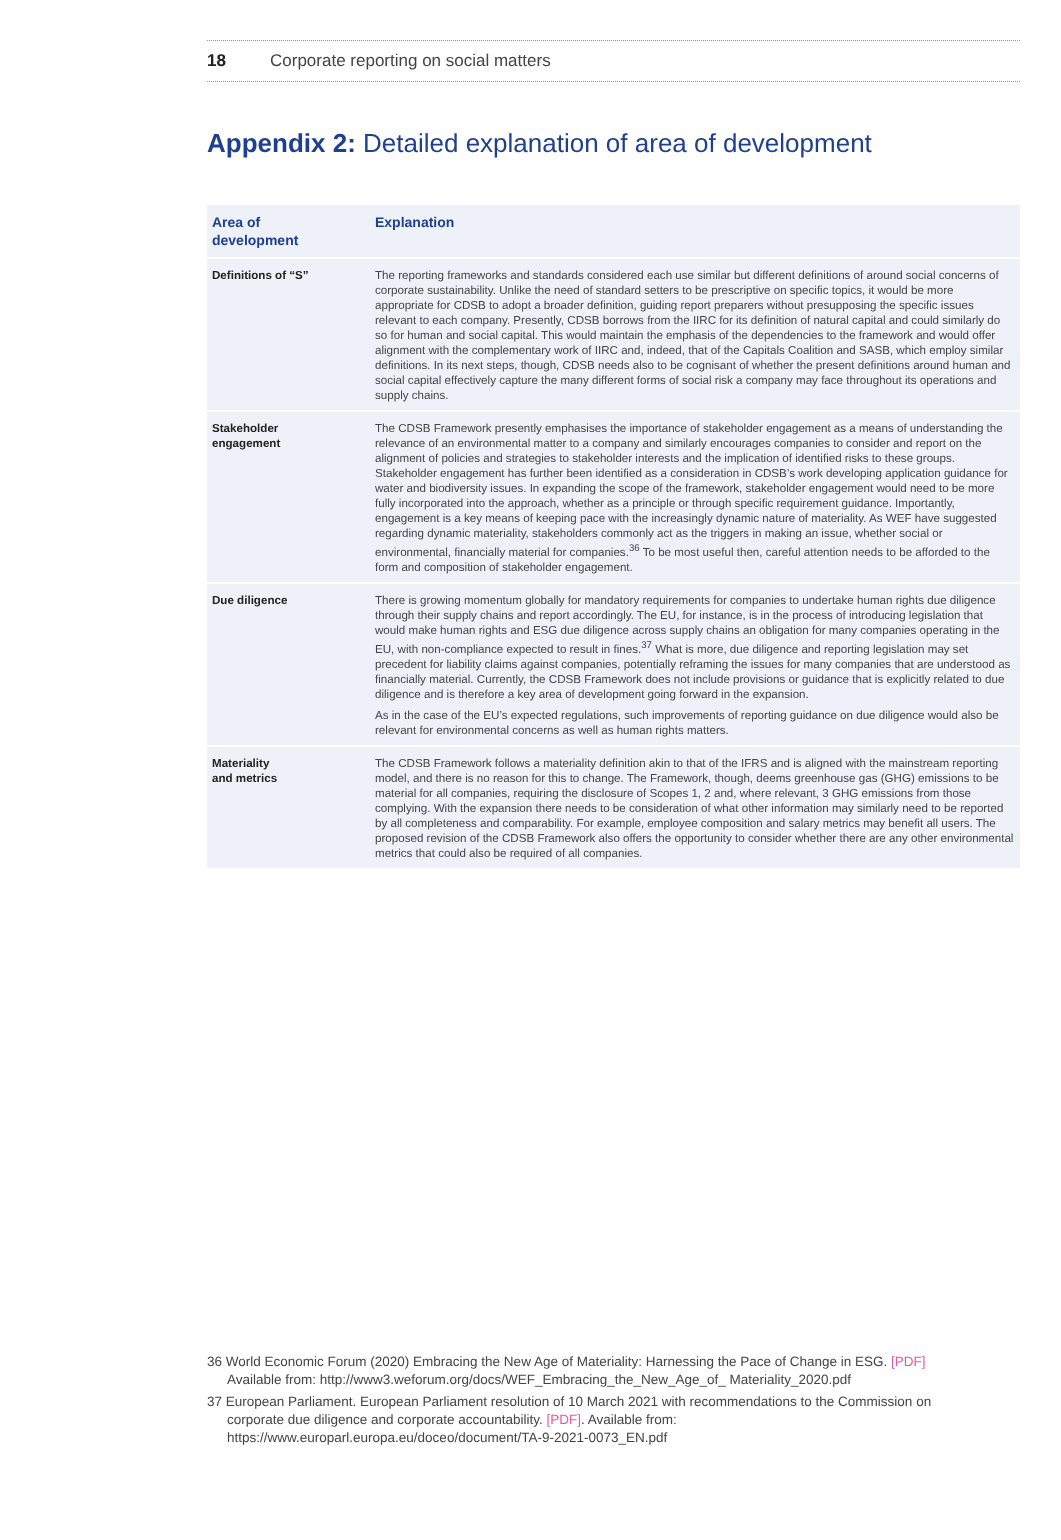18 Corporate reporting on social matters
Appendix 2: Detailed explanation of area of development
| Area of development | Explanation |
| --- | --- |
| Definitions of “S” | The reporting frameworks and standards considered each use similar but different definitions of around social concerns of corporate sustainability. Unlike the need of standard setters to be prescriptive on specific topics, it would be more appropriate for CDSB to adopt a broader definition, guiding report preparers without presupposing the specific issues relevant to each company. Presently, CDSB borrows from the IIRC for its definition of natural capital and could similarly do so for human and social capital. This would maintain the emphasis of the dependencies to the framework and would offer alignment with the complementary work of IIRC and, indeed, that of the Capitals Coalition and SASB, which employ similar definitions. In its next steps, though, CDSB needs also to be cognisant of whether the present definitions around human and social capital effectively capture the many different forms of social risk a company may face throughout its operations and supply chains. |
| Stakeholder engagement | The CDSB Framework presently emphasises the importance of stakeholder engagement as a means of understanding the relevance of an environmental matter to a company and similarly encourages companies to consider and report on the alignment of policies and strategies to stakeholder interests and the implication of identified risks to these groups. Stakeholder engagement has further been identified as a consideration in CDSB’s work developing application guidance for water and biodiversity issues. In expanding the scope of the framework, stakeholder engagement would need to be more fully incorporated into the approach, whether as a principle or through specific requirement guidance. Importantly, engagement is a key means of keeping pace with the increasingly dynamic nature of materiality. As WEF have suggested regarding dynamic materiality, stakeholders commonly act as the triggers in making an issue, whether social or environmental, financially material for companies.<sup>36</sup> To be most useful then, careful attention needs to be afforded to the form and composition of stakeholder engagement. |
| Due diligence | There is growing momentum globally for mandatory requirements for companies to undertake human rights due diligence through their supply chains and report accordingly. The EU, for instance, is in the process of introducing legislation that would make human rights and ESG due diligence across supply chains an obligation for many companies operating in the EU, with non-compliance expected to result in fines.<sup>37</sup> What is more, due diligence and reporting legislation may set precedent for liability claims against companies, potentially reframing the issues for many companies that are understood as financially material. Currently, the CDSB Framework does not include provisions or guidance that is explicitly related to due diligence and is therefore a key area of development going forward in the expansion. As in the case of the EU’s expected regulations, such improvements of reporting guidance on due diligence would also be relevant for environmental concerns as well as human rights matters. |
| Materiality and metrics | The CDSB Framework follows a materiality definition akin to that of the IFRS and is aligned with the mainstream reporting model, and there is no reason for this to change. The Framework, though, deems greenhouse gas (GHG) emissions to be material for all companies, requiring the disclosure of Scopes 1, 2 and, where relevant, 3 GHG emissions from those complying. With the expansion there needs to be consideration of what other information may similarly need to be reported by all completeness and comparability. For example, employee composition and salary metrics may benefit all users. The proposed revision of the CDSB Framework also offers the opportunity to consider whether there are any other environmental metrics that could also be required of all companies. |
36 World Economic Forum (2020) Embracing the New Age of Materiality: Harnessing the Pace of Change in ESG. [PDF] Available from: http://www3.weforum.org/docs/WEF_Embracing_the_New_Age_of_ Materiality_2020.pdf
37 European Parliament. European Parliament resolution of 10 March 2021 with recommendations to the Commission on corporate due diligence and corporate accountability. [PDF]. Available from: https://www.europarl.europa.eu/doceo/document/TA-9-2021-0073_EN.pdf